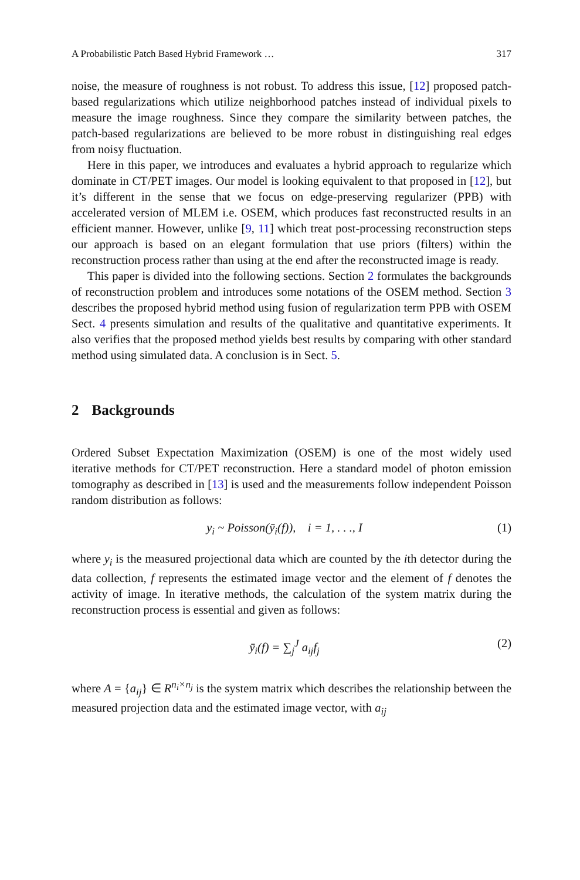A Probabilistic Patch Based Hybrid Framework … 317
noise, the measure of roughness is not robust. To address this issue, [12] proposed patch-based regularizations which utilize neighborhood patches instead of individual pixels to measure the image roughness. Since they compare the similarity between patches, the patch-based regularizations are believed to be more robust in distinguishing real edges from noisy fluctuation.
Here in this paper, we introduces and evaluates a hybrid approach to regularize which dominate in CT/PET images. Our model is looking equivalent to that proposed in [12], but it’s different in the sense that we focus on edge-preserving regularizer (PPB) with accelerated version of MLEM i.e. OSEM, which produces fast reconstructed results in an efficient manner. However, unlike [9, 11] which treat post-processing reconstruction steps our approach is based on an elegant formulation that use priors (filters) within the reconstruction process rather than using at the end after the reconstructed image is ready.
This paper is divided into the following sections. Section 2 formulates the backgrounds of reconstruction problem and introduces some notations of the OSEM method. Section 3 describes the proposed hybrid method using fusion of regularization term PPB with OSEM Sect. 4 presents simulation and results of the qualitative and quantitative experiments. It also verifies that the proposed method yields best results by comparing with other standard method using simulated data. A conclusion is in Sect. 5.
2 Backgrounds
Ordered Subset Expectation Maximization (OSEM) is one of the most widely used iterative methods for CT/PET reconstruction. Here a standard model of photon emission tomography as described in [13] is used and the measurements follow independent Poisson random distribution as follows:
y<sub>i</sub> ~ Poisson(ȳ<sub>i</sub>(f)), i = 1, . . ., I (1)
where y<sub>i</sub> is the measured projectional data which are counted by the ith detector during the data collection, f represents the estimated image vector and the element of f denotes the activity of image. In iterative methods, the calculation of the system matrix during the reconstruction process is essential and given as follows:
ȳ<sub>i</sub>(f) = ∑<sub>j</sub><sup>J</sup> a<sub>ij</sub>f<sub>j</sub> (2)
where A = {a<sub>ij</sub>} ∈ R<sup>n<sub>i</sub>×n<sub>j</sub></sup> is the system matrix which describes the relationship between the measured projection data and the estimated image vector, with a<sub>ij</sub>